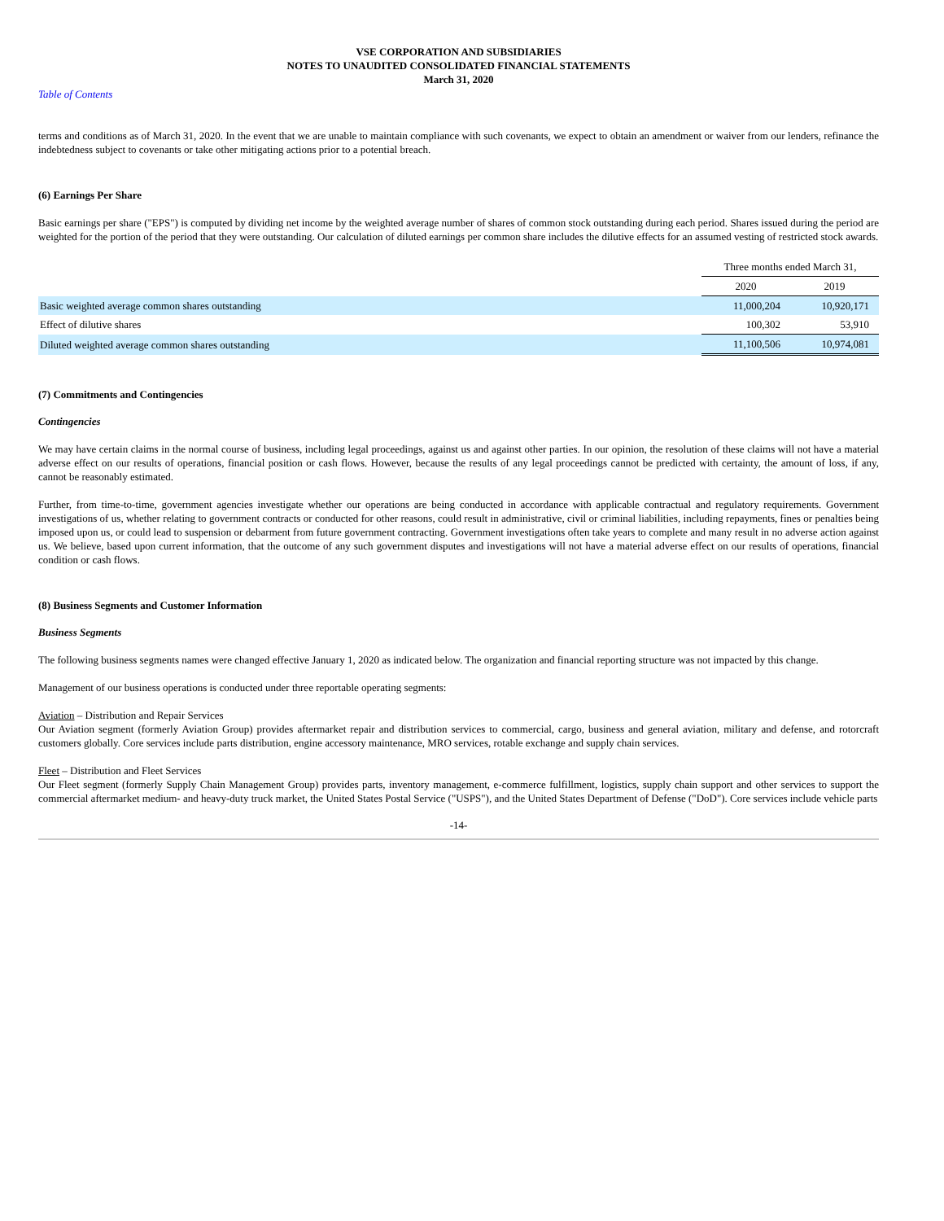VSE CORPORATION AND SUBSIDIARIES
NOTES TO UNAUDITED CONSOLIDATED FINANCIAL STATEMENTS
March 31, 2020
Table of Contents
terms and conditions as of March 31, 2020. In the event that we are unable to maintain compliance with such covenants, we expect to obtain an amendment or waiver from our lenders, refinance the indebtedness subject to covenants or take other mitigating actions prior to a potential breach.
(6) Earnings Per Share
Basic earnings per share ("EPS") is computed by dividing net income by the weighted average number of shares of common stock outstanding during each period. Shares issued during the period are weighted for the portion of the period that they were outstanding. Our calculation of diluted earnings per common share includes the dilutive effects for an assumed vesting of restricted stock awards.
| | Three months ended March 31, | |
| | 2020 | 2019 |
| Basic weighted average common shares outstanding | 11,000,204 | 10,920,171 |
| Effect of dilutive shares | 100,302 | 53,910 |
| Diluted weighted average common shares outstanding | 11,100,506 | 10,974,081 |
(7) Commitments and Contingencies
Contingencies
We may have certain claims in the normal course of business, including legal proceedings, against us and against other parties. In our opinion, the resolution of these claims will not have a material adverse effect on our results of operations, financial position or cash flows. However, because the results of any legal proceedings cannot be predicted with certainty, the amount of loss, if any, cannot be reasonably estimated.
Further, from time-to-time, government agencies investigate whether our operations are being conducted in accordance with applicable contractual and regulatory requirements. Government investigations of us, whether relating to government contracts or conducted for other reasons, could result in administrative, civil or criminal liabilities, including repayments, fines or penalties being imposed upon us, or could lead to suspension or debarment from future government contracting. Government investigations often take years to complete and many result in no adverse action against us. We believe, based upon current information, that the outcome of any such government disputes and investigations will not have a material adverse effect on our results of operations, financial condition or cash flows.
(8) Business Segments and Customer Information
Business Segments
The following business segments names were changed effective January 1, 2020 as indicated below. The organization and financial reporting structure was not impacted by this change.
Management of our business operations is conducted under three reportable operating segments:
Aviation – Distribution and Repair Services
Our Aviation segment (formerly Aviation Group) provides aftermarket repair and distribution services to commercial, cargo, business and general aviation, military and defense, and rotorcraft customers globally. Core services include parts distribution, engine accessory maintenance, MRO services, rotable exchange and supply chain services.
Fleet – Distribution and Fleet Services
Our Fleet segment (formerly Supply Chain Management Group) provides parts, inventory management, e-commerce fulfillment, logistics, supply chain support and other services to support the commercial aftermarket medium- and heavy-duty truck market, the United States Postal Service ("USPS"), and the United States Department of Defense ("DoD"). Core services include vehicle parts
-14-